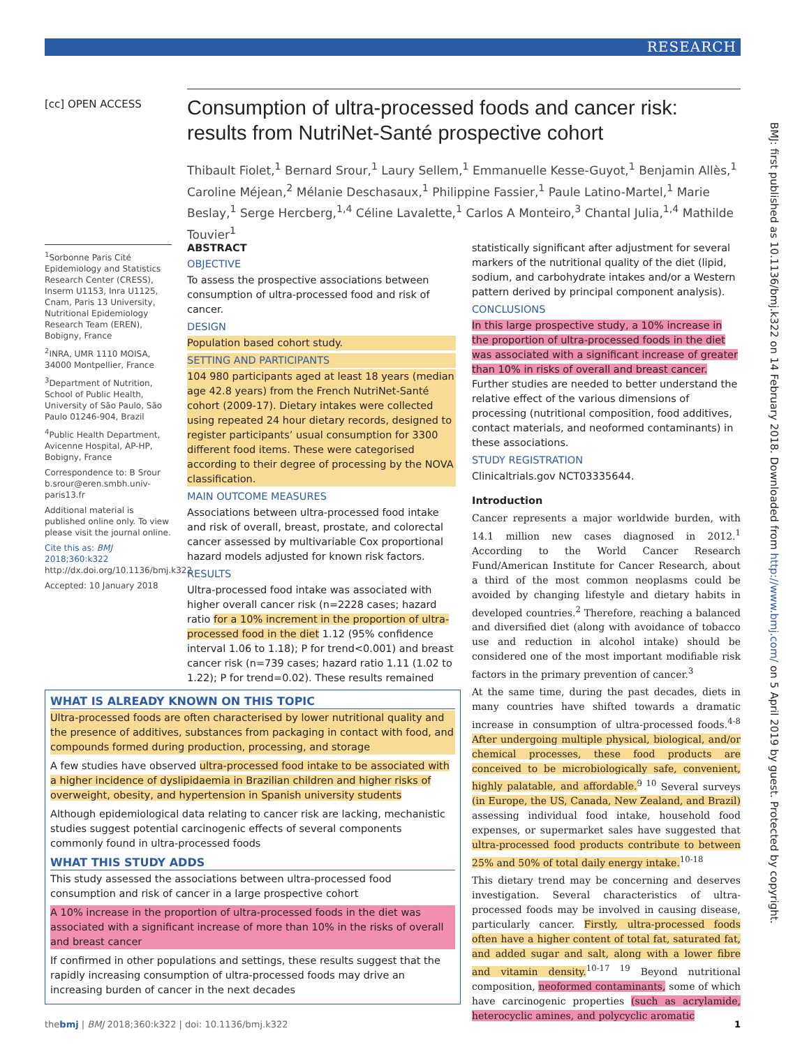RESEARCH
[cc] OPEN ACCESS
BMJ: first published as 10.1136/bmj.k322 on 14 February 2018. Downloaded from http://www.bmj.com/ on 5 April 2019 by guest. Protected by copyright.
Consumption of ultra-processed foods and cancer risk: results from NutriNet-Santé prospective cohort
Thibault Fiolet,<sup>1</sup> Bernard Srour,<sup>1</sup> Laury Sellem,<sup>1</sup> Emmanuelle Kesse-Guyot,<sup>1</sup> Benjamin Allès,<sup>1</sup> Caroline Méjean,<sup>2</sup> Mélanie Deschasaux,<sup>1</sup> Philippine Fassier,<sup>1</sup> Paule Latino-Martel,<sup>1</sup> Marie Beslay,<sup>1</sup> Serge Hercberg,<sup>1,4</sup> Céline Lavalette,<sup>1</sup> Carlos A Monteiro,<sup>3</sup> Chantal Julia,<sup>1,4</sup> Mathilde Touvier<sup>1</sup>
<sup>1</sup> Sorbonne Paris Cité Epidemiology and Statistics Research Center (CRESS), Inserm U1153, Inra U1125, Cnam, Paris 13 University, Nutritional Epidemiology Research Team (EREN), Bobigny, France
<sup>2</sup> INRA, UMR 1110 MOISA, 34000 Montpellier, France
<sup>3</sup> Department of Nutrition, School of Public Health, University of São Paulo, São Paulo 01246-904, Brazil
<sup>4</sup> Public Health Department, Avicenne Hospital, AP-HP, Bobigny, France
Correspondence to: B Srour b.srour@eren.smbh.univ-paris13.fr
Additional material is published online only. To view please visit the journal online.
Cite this as: BMJ 2018;360:k322
http://dx.doi.org/10.1136/bmj.k322
Accepted: 10 January 2018
ABSTRACT
OBJECTIVE
To assess the prospective associations between consumption of ultra-processed food and risk of cancer.
DESIGN
Population based cohort study.
SETTING AND PARTICIPANTS
104 980 participants aged at least 18 years (median age 42.8 years) from the French NutriNet-Santé cohort (2009-17). Dietary intakes were collected using repeated 24 hour dietary records, designed to register participants’ usual consumption for 3300 different food items. These were categorised according to their degree of processing by the NOVA classification.
MAIN OUTCOME MEASURES
Associations between ultra-processed food intake and risk of overall, breast, prostate, and colorectal cancer assessed by multivariable Cox proportional hazard models adjusted for known risk factors.
RESULTS
Ultra-processed food intake was associated with higher overall cancer risk (n=2228 cases; hazard ratio for a 10% increment in the proportion of ultra-processed food in the diet 1.12 (95% confidence interval 1.06 to 1.18); P for trend<0.001) and breast cancer risk (n=739 cases; hazard ratio 1.11 (1.02 to 1.22); P for trend=0.02). These results remained
statistically significant after adjustment for several markers of the nutritional quality of the diet (lipid, sodium, and carbohydrate intakes and/or a Western pattern derived by principal component analysis).
CONCLUSIONS
In this large prospective study, a 10% increase in the proportion of ultra-processed foods in the diet was associated with a significant increase of greater than 10% in risks of overall and breast cancer. Further studies are needed to better understand the relative effect of the various dimensions of processing (nutritional composition, food additives, contact materials, and neoformed contaminants) in these associations.
STUDY REGISTRATION
Clinicaltrials.gov NCT03335644.
Introduction
Cancer represents a major worldwide burden, with 14.1 million new cases diagnosed in 2012.<sup>1</sup> According to the World Cancer Research Fund/American Institute for Cancer Research, about a third of the most common neoplasms could be avoided by changing lifestyle and dietary habits in developed countries.<sup>2</sup> Therefore, reaching a balanced and diversified diet (along with avoidance of tobacco use and reduction in alcohol intake) should be considered one of the most important modifiable risk factors in the primary prevention of cancer.<sup>3</sup>
At the same time, during the past decades, diets in many countries have shifted towards a dramatic increase in consumption of ultra-processed foods.<sup>4-8</sup> After undergoing multiple physical, biological, and/or chemical processes, these food products are conceived to be microbiologically safe, convenient, highly palatable, and affordable.<sup>9 10</sup> Several surveys (in Europe, the US, Canada, New Zealand, and Brazil) assessing individual food intake, household food expenses, or supermarket sales have suggested that ultra-processed food products contribute to between 25% and 50% of total daily energy intake.<sup>10-18</sup>
This dietary trend may be concerning and deserves investigation. Several characteristics of ultra-processed foods may be involved in causing disease, particularly cancer. Firstly, ultra-processed foods often have a higher content of total fat, saturated fat, and added sugar and salt, along with a lower fibre and vitamin density.<sup>10-17 19</sup> Beyond nutritional composition, neoformed contaminants, some of which have carcinogenic properties (such as acrylamide, heterocyclic amines, and polycyclic aromatic
WHAT IS ALREADY KNOWN ON THIS TOPIC
Ultra-processed foods are often characterised by lower nutritional quality and the presence of additives, substances from packaging in contact with food, and compounds formed during production, processing, and storage
A few studies have observed ultra-processed food intake to be associated with a higher incidence of dyslipidaemia in Brazilian children and higher risks of overweight, obesity, and hypertension in Spanish university students
Although epidemiological data relating to cancer risk are lacking, mechanistic studies suggest potential carcinogenic effects of several components commonly found in ultra-processed foods
WHAT THIS STUDY ADDS
This study assessed the associations between ultra-processed food consumption and risk of cancer in a large prospective cohort
A 10% increase in the proportion of ultra-processed foods in the diet was associated with a significant increase of more than 10% in the risks of overall and breast cancer
If confirmed in other populations and settings, these results suggest that the rapidly increasing consumption of ultra-processed foods may drive an increasing burden of cancer in the next decades
thebmj | BMJ 2018;360:k322 | doi: 10.1136/bmj.k322 1